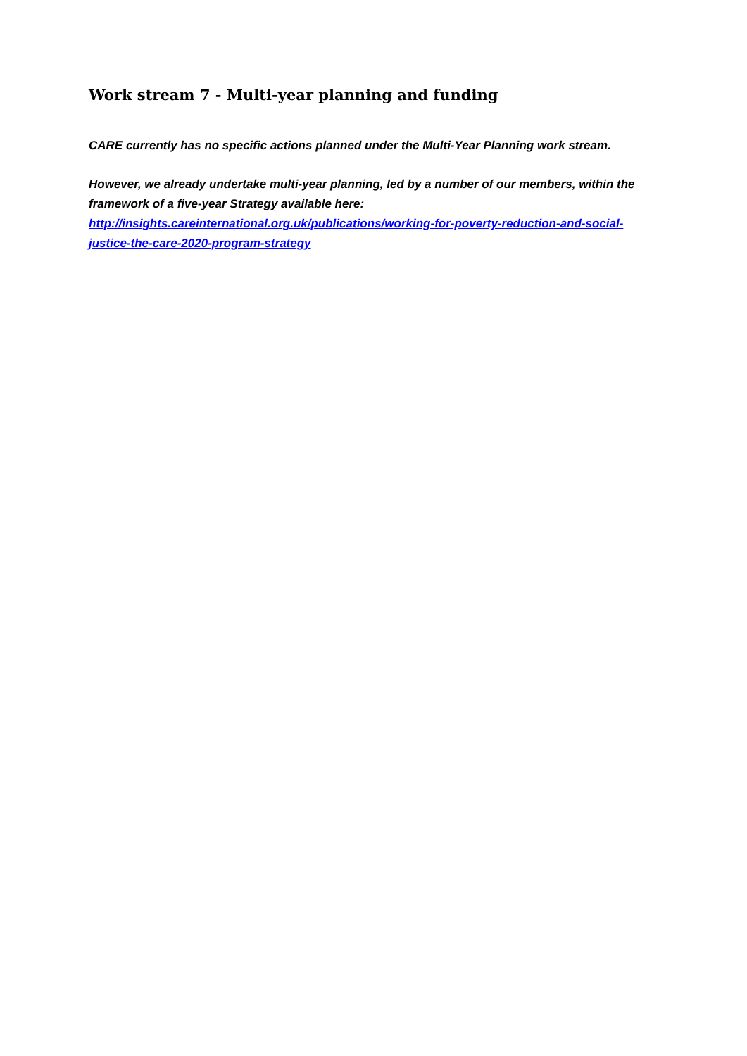Work stream 7 - Multi-year planning and funding
CARE currently has no specific actions planned under the Multi-Year Planning work stream.
However, we already undertake multi-year planning, led by a number of our members, within the framework of a five-year Strategy available here:
http://insights.careinternational.org.uk/publications/working-for-poverty-reduction-and-social-justice-the-care-2020-program-strategy